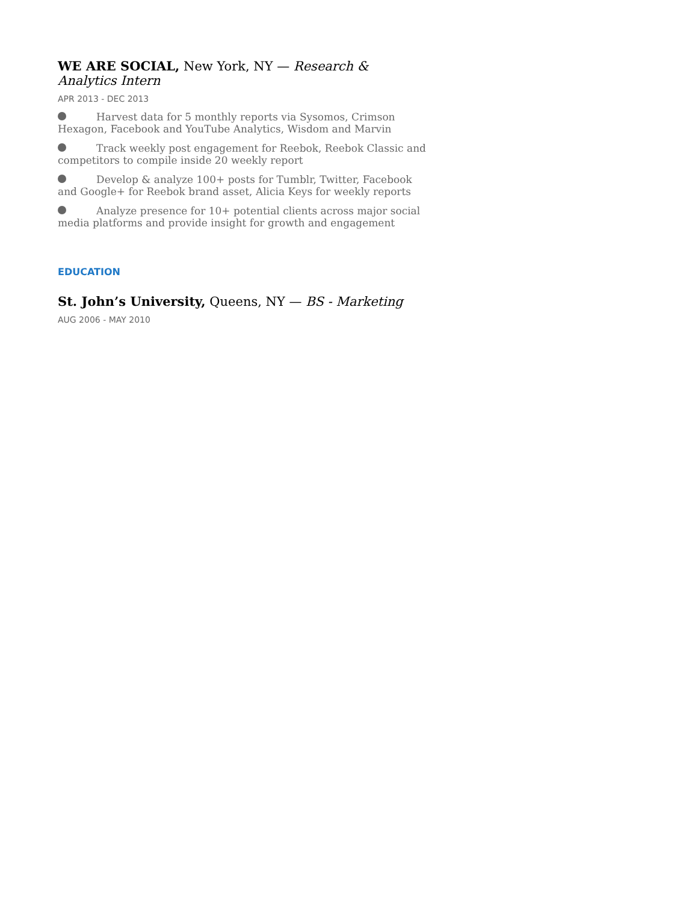WE ARE SOCIAL, New York, NY — Research & Analytics Intern
APR 2013 - DEC 2013
Harvest data for 5 monthly reports via Sysomos, Crimson Hexagon, Facebook and YouTube Analytics, Wisdom and Marvin
Track weekly post engagement for Reebok, Reebok Classic and competitors to compile inside 20 weekly report
Develop & analyze 100+ posts for Tumblr, Twitter, Facebook and Google+ for Reebok brand asset, Alicia Keys for weekly reports
Analyze presence for 10+ potential clients across major social media platforms and provide insight for growth and engagement
EDUCATION
St. John’s University, Queens, NY — BS - Marketing
AUG 2006 - MAY 2010